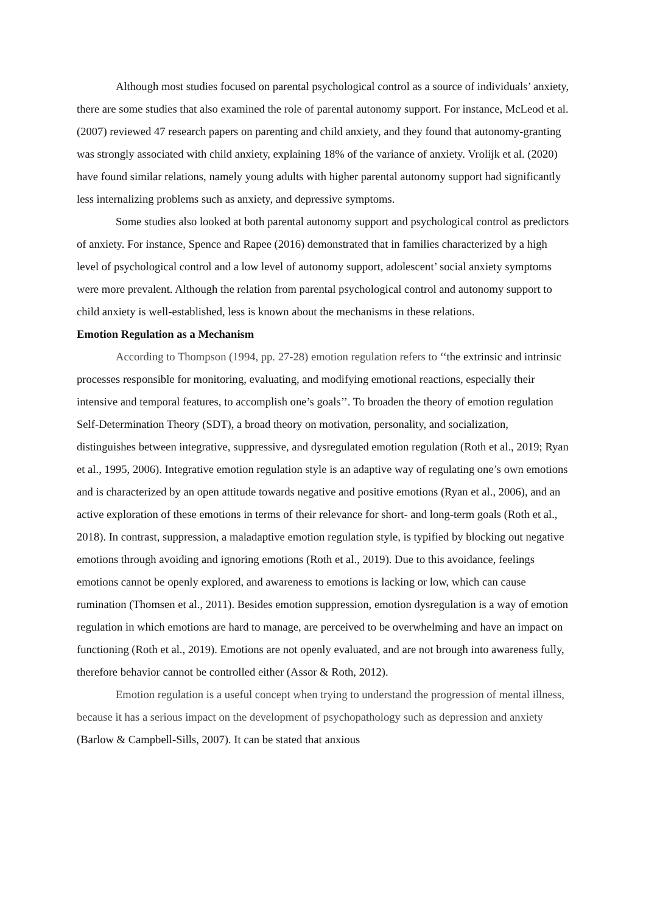Although most studies focused on parental psychological control as a source of individuals’ anxiety, there are some studies that also examined the role of parental autonomy support. For instance, McLeod et al. (2007) reviewed 47 research papers on parenting and child anxiety, and they found that autonomy-granting was strongly associated with child anxiety, explaining 18% of the variance of anxiety. Vrolijk et al. (2020) have found similar relations, namely young adults with higher parental autonomy support had significantly less internalizing problems such as anxiety, and depressive symptoms.
Some studies also looked at both parental autonomy support and psychological control as predictors of anxiety. For instance, Spence and Rapee (2016) demonstrated that in families characterized by a high level of psychological control and a low level of autonomy support, adolescent’ social anxiety symptoms were more prevalent. Although the relation from parental psychological control and autonomy support to child anxiety is well-established, less is known about the mechanisms in these relations.
Emotion Regulation as a Mechanism
According to Thompson (1994, pp. 27-28) emotion regulation refers to ‘‘the extrinsic and intrinsic processes responsible for monitoring, evaluating, and modifying emotional reactions, especially their intensive and temporal features, to accomplish one’s goals’’. To broaden the theory of emotion regulation Self-Determination Theory (SDT), a broad theory on motivation, personality, and socialization, distinguishes between integrative, suppressive, and dysregulated emotion regulation (Roth et al., 2019; Ryan et al., 1995, 2006). Integrative emotion regulation style is an adaptive way of regulating one’s own emotions and is characterized by an open attitude towards negative and positive emotions (Ryan et al., 2006), and an active exploration of these emotions in terms of their relevance for short- and long-term goals (Roth et al., 2018). In contrast, suppression, a maladaptive emotion regulation style, is typified by blocking out negative emotions through avoiding and ignoring emotions (Roth et al., 2019). Due to this avoidance, feelings emotions cannot be openly explored, and awareness to emotions is lacking or low, which can cause rumination (Thomsen et al., 2011). Besides emotion suppression, emotion dysregulation is a way of emotion regulation in which emotions are hard to manage, are perceived to be overwhelming and have an impact on functioning (Roth et al., 2019). Emotions are not openly evaluated, and are not brough into awareness fully, therefore behavior cannot be controlled either (Assor & Roth, 2012).
Emotion regulation is a useful concept when trying to understand the progression of mental illness, because it has a serious impact on the development of psychopathology such as depression and anxiety (Barlow & Campbell-Sills, 2007). It can be stated that anxious